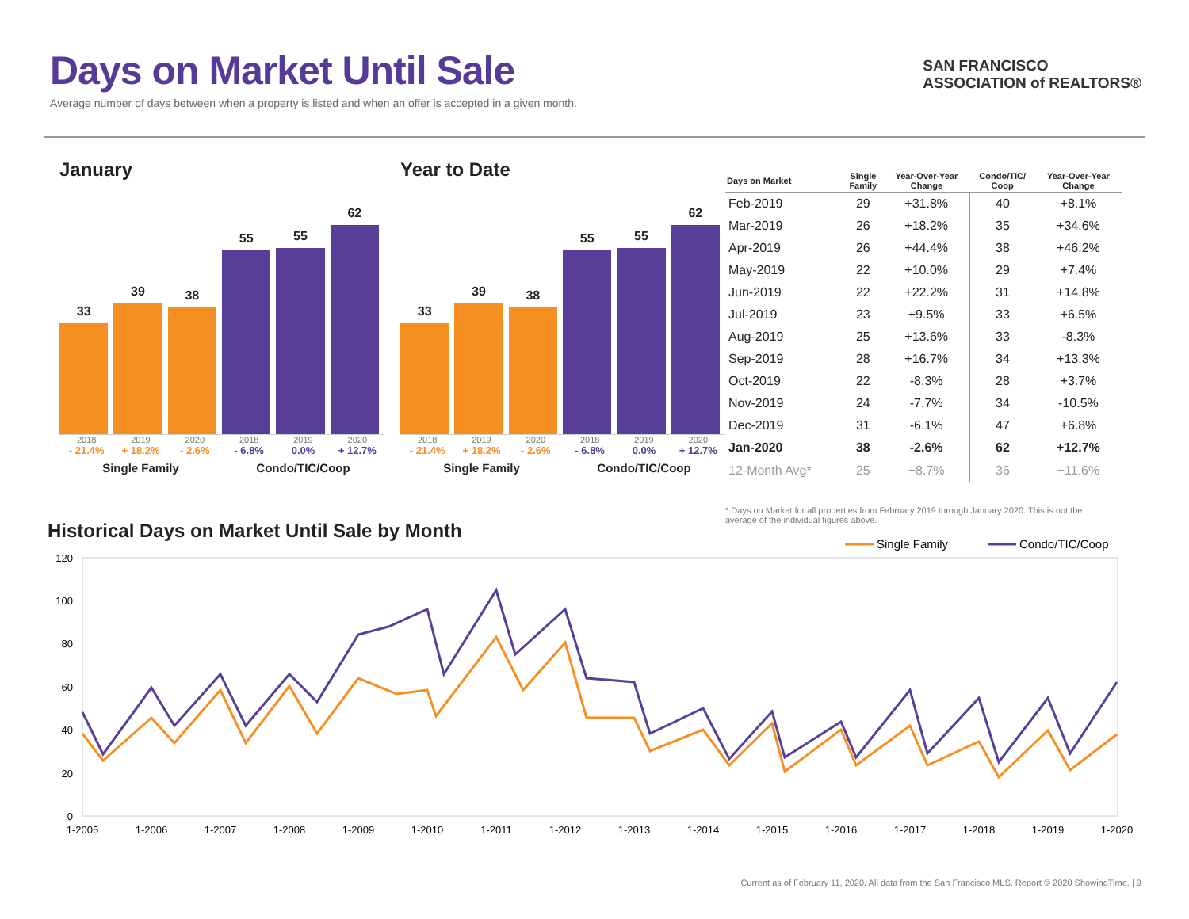Days on Market Until Sale
Average number of days between when a property is listed and when an offer is accepted in a given month.
SAN FRANCISCO
ASSOCIATION of REALTORS®
January
33
39
38
55
55
62
2018 2019 2020 2018 2019 2020
- 21.4% + 18.2% - 2.6% - 6.8% 0.0% + 12.7%
Single Family Condo/TIC/Coop
Year to Date
33
39
38
55
55
62
2018 2019 2020 2018 2019 2020
- 21.4% + 18.2% - 2.6% - 6.8% 0.0% + 12.7%
Single Family Condo/TIC/Coop
| Days on Market | Single Family | Year-Over-Year Change | Condo/TIC/ Coop | Year-Over-Year Change |
| --- | --- | --- | --- | --- |
| Feb-2019 | 29 | +31.8% | 40 | +8.1% |
| Mar-2019 | 26 | +18.2% | 35 | +34.6% |
| Apr-2019 | 26 | +44.4% | 38 | +46.2% |
| May-2019 | 22 | +10.0% | 29 | +7.4% |
| Jun-2019 | 22 | +22.2% | 31 | +14.8% |
| Jul-2019 | 23 | +9.5% | 33 | +6.5% |
| Aug-2019 | 25 | +13.6% | 33 | -8.3% |
| Sep-2019 | 28 | +16.7% | 34 | +13.3% |
| Oct-2019 | 22 | -8.3% | 28 | +3.7% |
| Nov-2019 | 24 | -7.7% | 34 | -10.5% |
| Dec-2019 | 31 | -6.1% | 47 | +6.8% |
| Jan-2020 | 38 | -2.6% | 62 | +12.7% |
| 12-Month Avg* | 25 | +8.7% | 36 | +11.6% |
* Days on Market for all properties from February 2019 through January 2020. This is not the average of the individual figures above.
Historical Days on Market Until Sale by Month
Single Family
Condo/TIC/Coop
120
100
80
60
40
20
0
1-2005
1-2006
1-2007
1-2008
1-2009
1-2010
1-2011
1-2012
1-2013
1-2014
1-2015
1-2016
1-2017
1-2018
1-2019
1-2020
Current as of February 11, 2020. All data from the San Francisco MLS. Report © 2020 ShowingTime. | 9